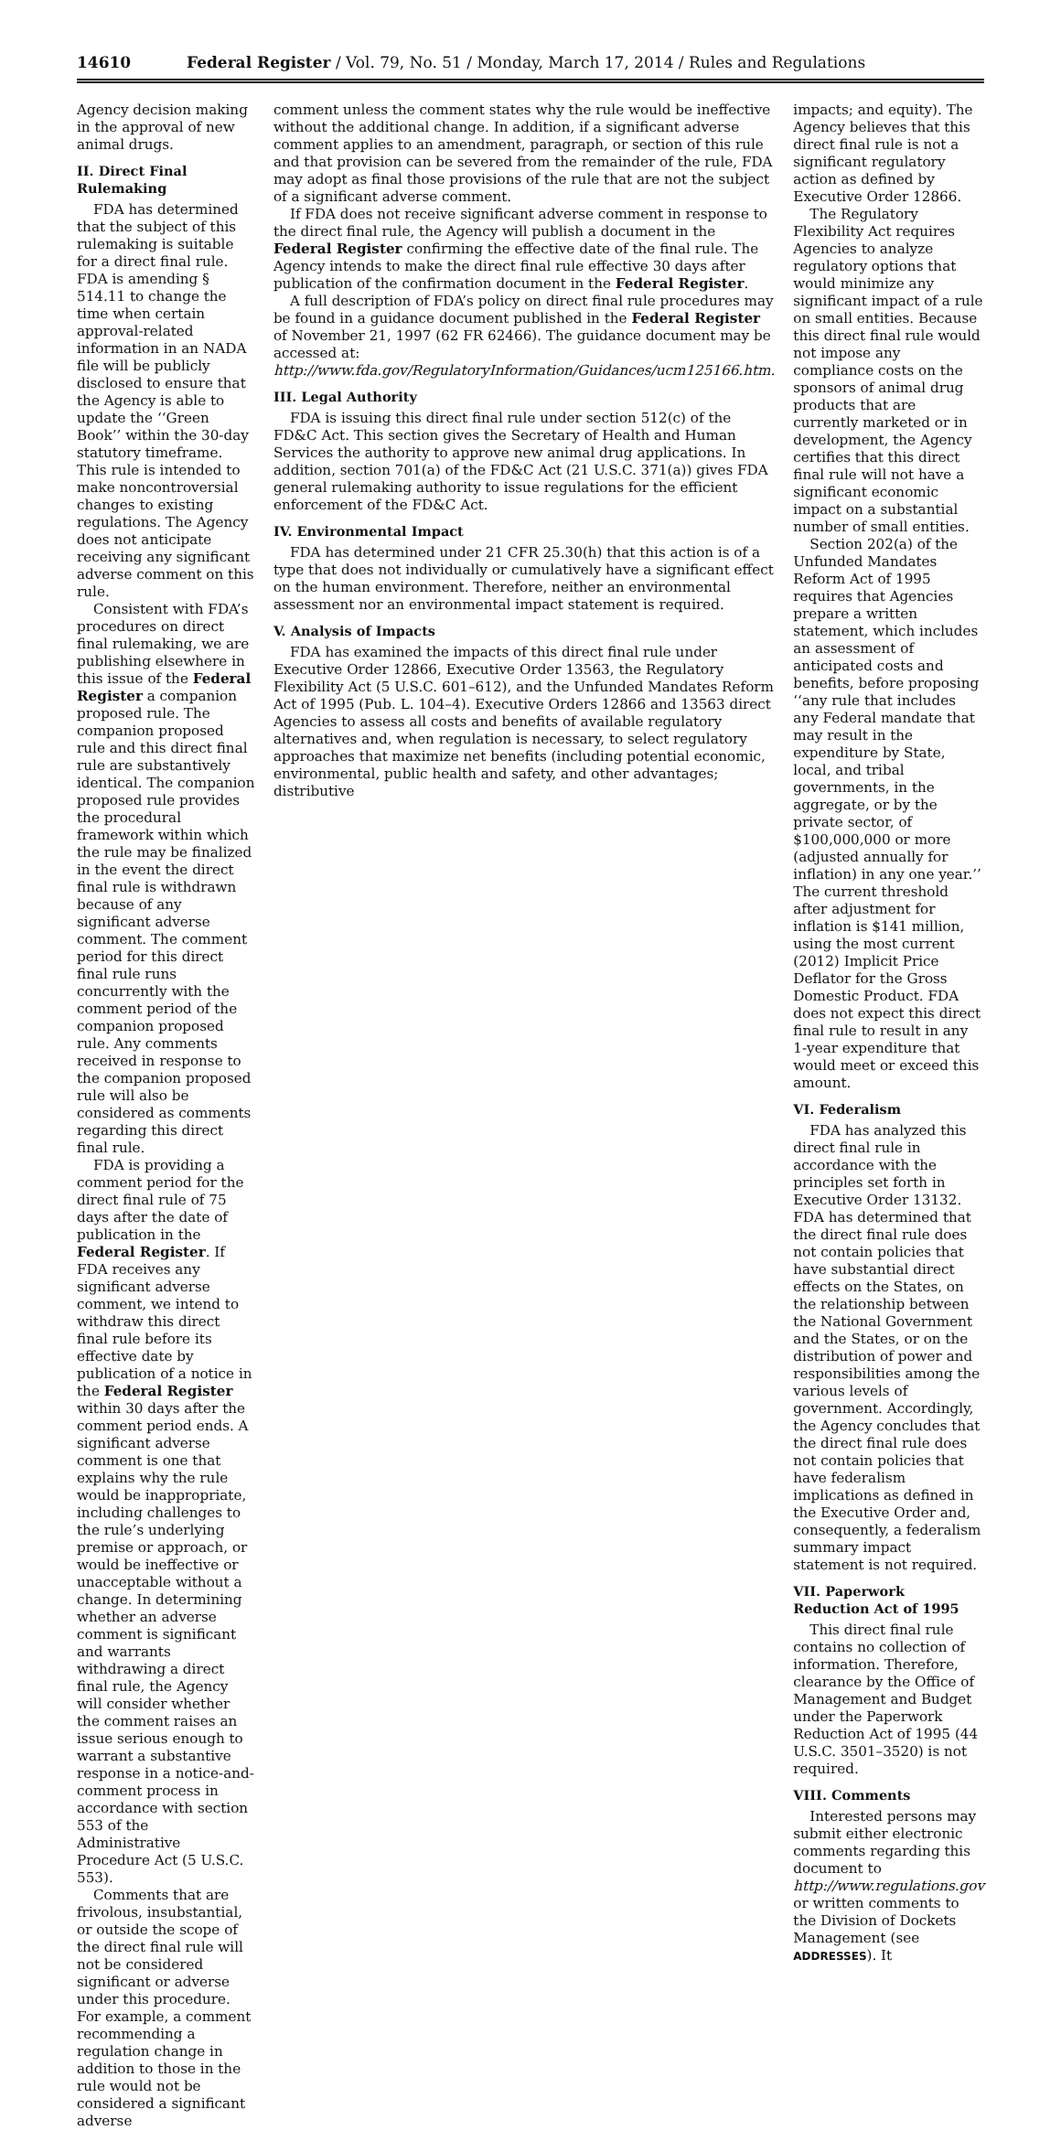14610 Federal Register / Vol. 79, No. 51 / Monday, March 17, 2014 / Rules and Regulations
Agency decision making in the approval of new animal drugs.
II. Direct Final Rulemaking
FDA has determined that the subject of this rulemaking is suitable for a direct final rule. FDA is amending § 514.11 to change the time when certain approval-related information in an NADA file will be publicly disclosed to ensure that the Agency is able to update the ‘‘Green Book’’ within the 30-day statutory timeframe. This rule is intended to make noncontroversial changes to existing regulations. The Agency does not anticipate receiving any significant adverse comment on this rule.
Consistent with FDA’s procedures on direct final rulemaking, we are publishing elsewhere in this issue of the Federal Register a companion proposed rule. The companion proposed rule and this direct final rule are substantively identical. The companion proposed rule provides the procedural framework within which the rule may be finalized in the event the direct final rule is withdrawn because of any significant adverse comment. The comment period for this direct final rule runs concurrently with the comment period of the companion proposed rule. Any comments received in response to the companion proposed rule will also be considered as comments regarding this direct final rule.
FDA is providing a comment period for the direct final rule of 75 days after the date of publication in the Federal Register. If FDA receives any significant adverse comment, we intend to withdraw this direct final rule before its effective date by publication of a notice in the Federal Register within 30 days after the comment period ends. A significant adverse comment is one that explains why the rule would be inappropriate, including challenges to the rule’s underlying premise or approach, or would be ineffective or unacceptable without a change. In determining whether an adverse comment is significant and warrants withdrawing a direct final rule, the Agency will consider whether the comment raises an issue serious enough to warrant a substantive response in a notice-and-comment process in accordance with section 553 of the Administrative Procedure Act (5 U.S.C. 553).
Comments that are frivolous, insubstantial, or outside the scope of the direct final rule will not be considered significant or adverse under this procedure. For example, a comment recommending a regulation change in addition to those in the rule would not be considered a significant adverse
comment unless the comment states why the rule would be ineffective without the additional change. In addition, if a significant adverse comment applies to an amendment, paragraph, or section of this rule and that provision can be severed from the remainder of the rule, FDA may adopt as final those provisions of the rule that are not the subject of a significant adverse comment.
If FDA does not receive significant adverse comment in response to the direct final rule, the Agency will publish a document in the Federal Register confirming the effective date of the final rule. The Agency intends to make the direct final rule effective 30 days after publication of the confirmation document in the Federal Register.
A full description of FDA’s policy on direct final rule procedures may be found in a guidance document published in the Federal Register of November 21, 1997 (62 FR 62466). The guidance document may be accessed at: http://www.fda.gov/RegulatoryInformation/Guidances/ucm125166.htm.
III. Legal Authority
FDA is issuing this direct final rule under section 512(c) of the FD&C Act. This section gives the Secretary of Health and Human Services the authority to approve new animal drug applications. In addition, section 701(a) of the FD&C Act (21 U.S.C. 371(a)) gives FDA general rulemaking authority to issue regulations for the efficient enforcement of the FD&C Act.
IV. Environmental Impact
FDA has determined under 21 CFR 25.30(h) that this action is of a type that does not individually or cumulatively have a significant effect on the human environment. Therefore, neither an environmental assessment nor an environmental impact statement is required.
V. Analysis of Impacts
FDA has examined the impacts of this direct final rule under Executive Order 12866, Executive Order 13563, the Regulatory Flexibility Act (5 U.S.C. 601–612), and the Unfunded Mandates Reform Act of 1995 (Pub. L. 104–4). Executive Orders 12866 and 13563 direct Agencies to assess all costs and benefits of available regulatory alternatives and, when regulation is necessary, to select regulatory approaches that maximize net benefits (including potential economic, environmental, public health and safety, and other advantages; distributive
impacts; and equity). The Agency believes that this direct final rule is not a significant regulatory action as defined by Executive Order 12866.
The Regulatory Flexibility Act requires Agencies to analyze regulatory options that would minimize any significant impact of a rule on small entities. Because this direct final rule would not impose any compliance costs on the sponsors of animal drug products that are currently marketed or in development, the Agency certifies that this direct final rule will not have a significant economic impact on a substantial number of small entities.
Section 202(a) of the Unfunded Mandates Reform Act of 1995 requires that Agencies prepare a written statement, which includes an assessment of anticipated costs and benefits, before proposing ‘‘any rule that includes any Federal mandate that may result in the expenditure by State, local, and tribal governments, in the aggregate, or by the private sector, of $100,000,000 or more (adjusted annually for inflation) in any one year.’’ The current threshold after adjustment for inflation is $141 million, using the most current (2012) Implicit Price Deflator for the Gross Domestic Product. FDA does not expect this direct final rule to result in any 1-year expenditure that would meet or exceed this amount.
VI. Federalism
FDA has analyzed this direct final rule in accordance with the principles set forth in Executive Order 13132. FDA has determined that the direct final rule does not contain policies that have substantial direct effects on the States, on the relationship between the National Government and the States, or on the distribution of power and responsibilities among the various levels of government. Accordingly, the Agency concludes that the direct final rule does not contain policies that have federalism implications as defined in the Executive Order and, consequently, a federalism summary impact statement is not required.
VII. Paperwork Reduction Act of 1995
This direct final rule contains no collection of information. Therefore, clearance by the Office of Management and Budget under the Paperwork Reduction Act of 1995 (44 U.S.C. 3501–3520) is not required.
VIII. Comments
Interested persons may submit either electronic comments regarding this document to http://www.regulations.gov or written comments to the Division of Dockets Management (see ADDRESSES). It